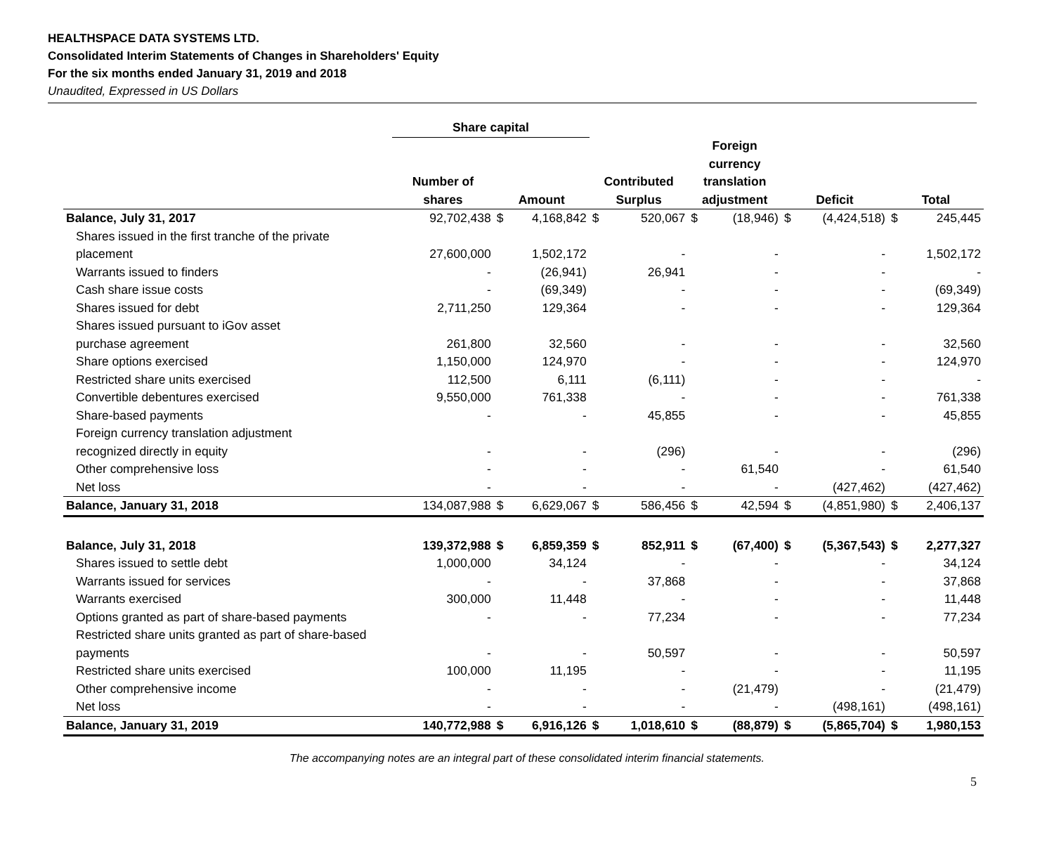HEALTHSPACE DATA SYSTEMS LTD.
Consolidated Interim Statements of Changes in Shareholders' Equity
For the six months ended January 31, 2019 and 2018
Unaudited, Expressed in US Dollars
| | Share capital | | | | | | | | | | |
| --- | --- | --- | --- | --- | --- | --- | --- | --- | --- | --- | --- |
| | Number of shares | Amount | | Contributed Surplus | | Foreign currency translation adjustment | | Deficit | | Total | |
| Balance, July 31, 2017 | 92,702,438 | $ | 4,168,842 | $ | 520,067 | $ | (18,946) | $ | (4,424,518) | $ | 245,445 |
| Shares issued in the first tranche of the private placement | 27,600,000 | | 1,502,172 | | - | | - | | - | | 1,502,172 |
| Warrants issued to finders | - | | (26,941) | | 26,941 | | - | | - | | - |
| Cash share issue costs | - | | (69,349) | | - | | - | | - | | (69,349) |
| Shares issued for debt | 2,711,250 | | 129,364 | | - | | - | | - | | 129,364 |
| Shares issued pursuant to iGov asset purchase agreement | 261,800 | | 32,560 | | - | | - | | - | | 32,560 |
| Share options exercised | 1,150,000 | | 124,970 | | - | | - | | - | | 124,970 |
| Restricted share units exercised | 112,500 | | 6,111 | | (6,111) | | - | | - | | - |
| Convertible debentures exercised | 9,550,000 | | 761,338 | | - | | - | | - | | 761,338 |
| Share-based payments | - | | - | | 45,855 | | - | | - | | 45,855 |
| Foreign currency translation adjustment recognized directly in equity | - | | - | | (296) | | - | | - | | (296) |
| Other comprehensive loss | - | | - | | - | | 61,540 | | - | | 61,540 |
| Net loss | - | | - | | - | | - | | (427,462) | | (427,462) |
| Balance, January 31, 2018 | 134,087,988 | $ | 6,629,067 | $ | 586,456 | $ | 42,594 | $ | (4,851,980) | $ | 2,406,137 |
| Balance, July 31, 2018 | 139,372,988 | $ | 6,859,359 | $ | 852,911 | $ | (67,400) | $ | (5,367,543) | $ | 2,277,327 |
| Shares issued to settle debt | 1,000,000 | | 34,124 | | - | | - | | - | | 34,124 |
| Warrants issued for services | - | | - | | 37,868 | | - | | - | | 37,868 |
| Warrants exercised | 300,000 | | 11,448 | | - | | - | | - | | 11,448 |
| Options granted as part of share-based payments | - | | - | | 77,234 | | - | | - | | 77,234 |
| Restricted share units granted as part of share-based payments | - | | - | | 50,597 | | - | | - | | 50,597 |
| Restricted share units exercised | 100,000 | | 11,195 | | - | | - | | - | | 11,195 |
| Other comprehensive income | - | | - | | - | | (21,479) | | - | | (21,479) |
| Net loss | - | | - | | - | | - | | (498,161) | | (498,161) |
| Balance, January 31, 2019 | 140,772,988 | $ | 6,916,126 | $ | 1,018,610 | $ | (88,879) | $ | (5,865,704) | $ | 1,980,153 |
The accompanying notes are an integral part of these consolidated interim financial statements.
5